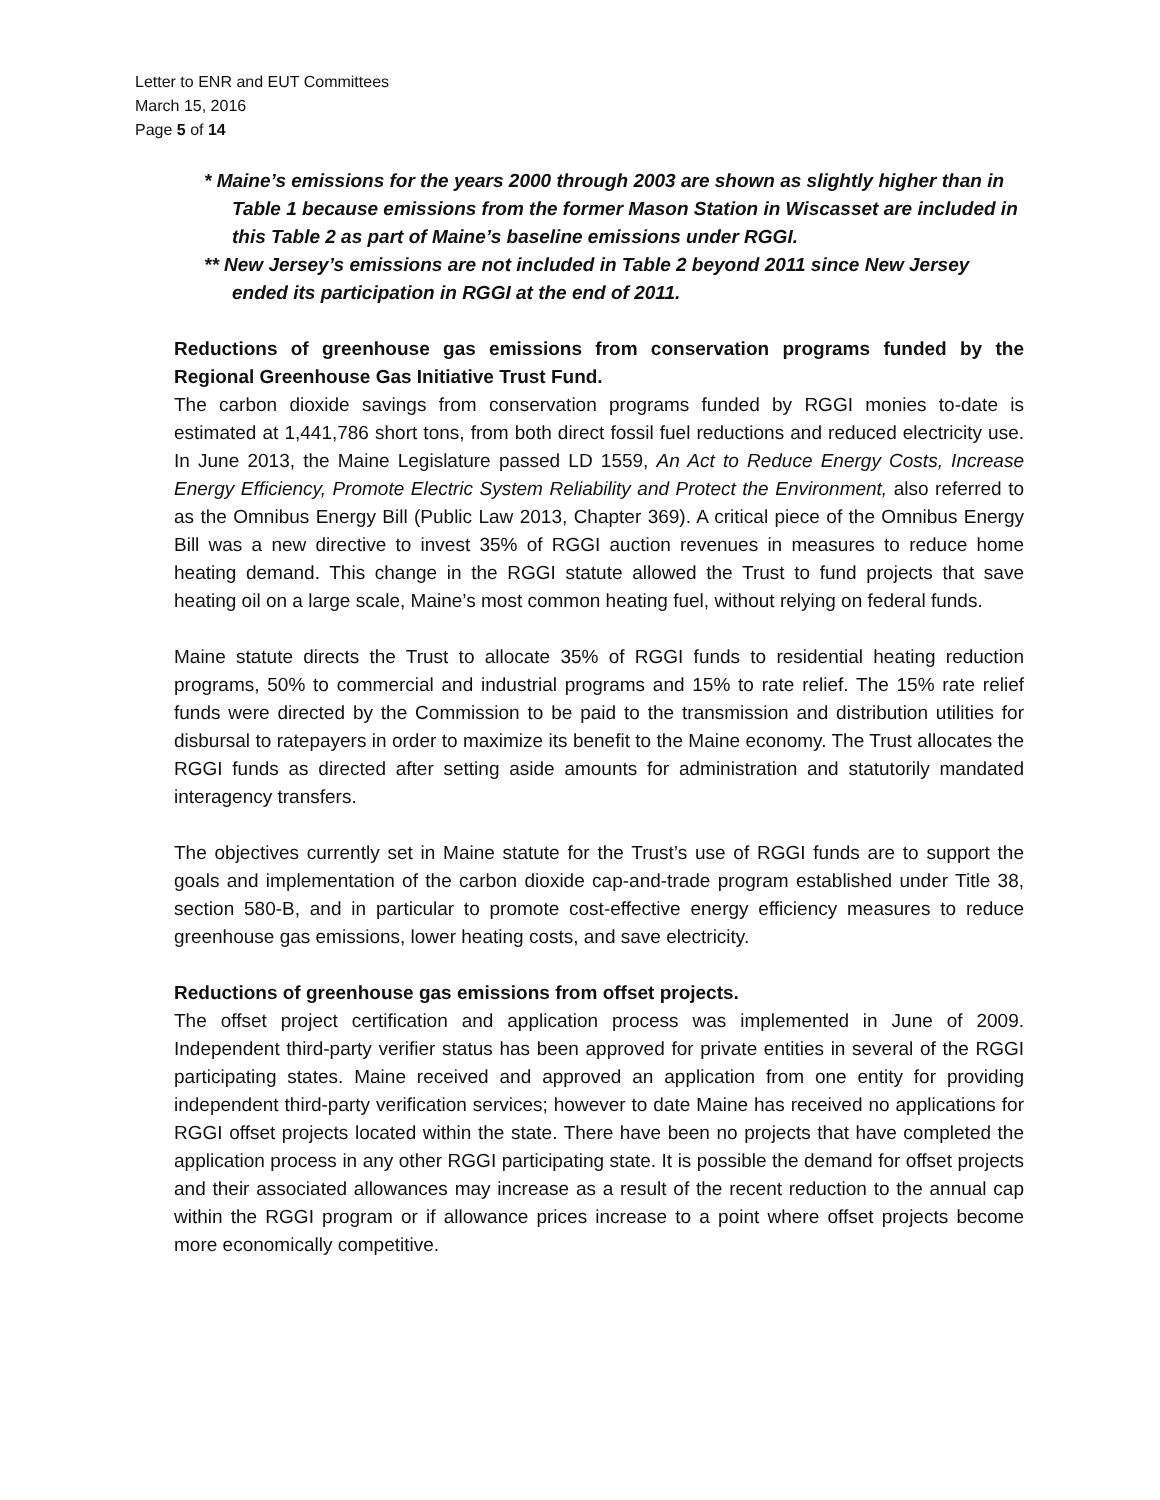Letter to ENR and EUT Committees
March 15, 2016
Page 5 of 14
* Maine’s emissions for the years 2000 through 2003 are shown as slightly higher than in Table 1 because emissions from the former Mason Station in Wiscasset are included in this Table 2 as part of Maine’s baseline emissions under RGGI.
** New Jersey’s emissions are not included in Table 2 beyond 2011 since New Jersey ended its participation in RGGI at the end of 2011.
Reductions of greenhouse gas emissions from conservation programs funded by the Regional Greenhouse Gas Initiative Trust Fund.
The carbon dioxide savings from conservation programs funded by RGGI monies to-date is estimated at 1,441,786 short tons, from both direct fossil fuel reductions and reduced electricity use. In June 2013, the Maine Legislature passed LD 1559, An Act to Reduce Energy Costs, Increase Energy Efficiency, Promote Electric System Reliability and Protect the Environment, also referred to as the Omnibus Energy Bill (Public Law 2013, Chapter 369). A critical piece of the Omnibus Energy Bill was a new directive to invest 35% of RGGI auction revenues in measures to reduce home heating demand. This change in the RGGI statute allowed the Trust to fund projects that save heating oil on a large scale, Maine’s most common heating fuel, without relying on federal funds.
Maine statute directs the Trust to allocate 35% of RGGI funds to residential heating reduction programs, 50% to commercial and industrial programs and 15% to rate relief. The 15% rate relief funds were directed by the Commission to be paid to the transmission and distribution utilities for disbursal to ratepayers in order to maximize its benefit to the Maine economy. The Trust allocates the RGGI funds as directed after setting aside amounts for administration and statutorily mandated interagency transfers.
The objectives currently set in Maine statute for the Trust’s use of RGGI funds are to support the goals and implementation of the carbon dioxide cap-and-trade program established under Title 38, section 580-B, and in particular to promote cost-effective energy efficiency measures to reduce greenhouse gas emissions, lower heating costs, and save electricity.
Reductions of greenhouse gas emissions from offset projects.
The offset project certification and application process was implemented in June of 2009. Independent third-party verifier status has been approved for private entities in several of the RGGI participating states. Maine received and approved an application from one entity for providing independent third-party verification services; however to date Maine has received no applications for RGGI offset projects located within the state. There have been no projects that have completed the application process in any other RGGI participating state. It is possible the demand for offset projects and their associated allowances may increase as a result of the recent reduction to the annual cap within the RGGI program or if allowance prices increase to a point where offset projects become more economically competitive.